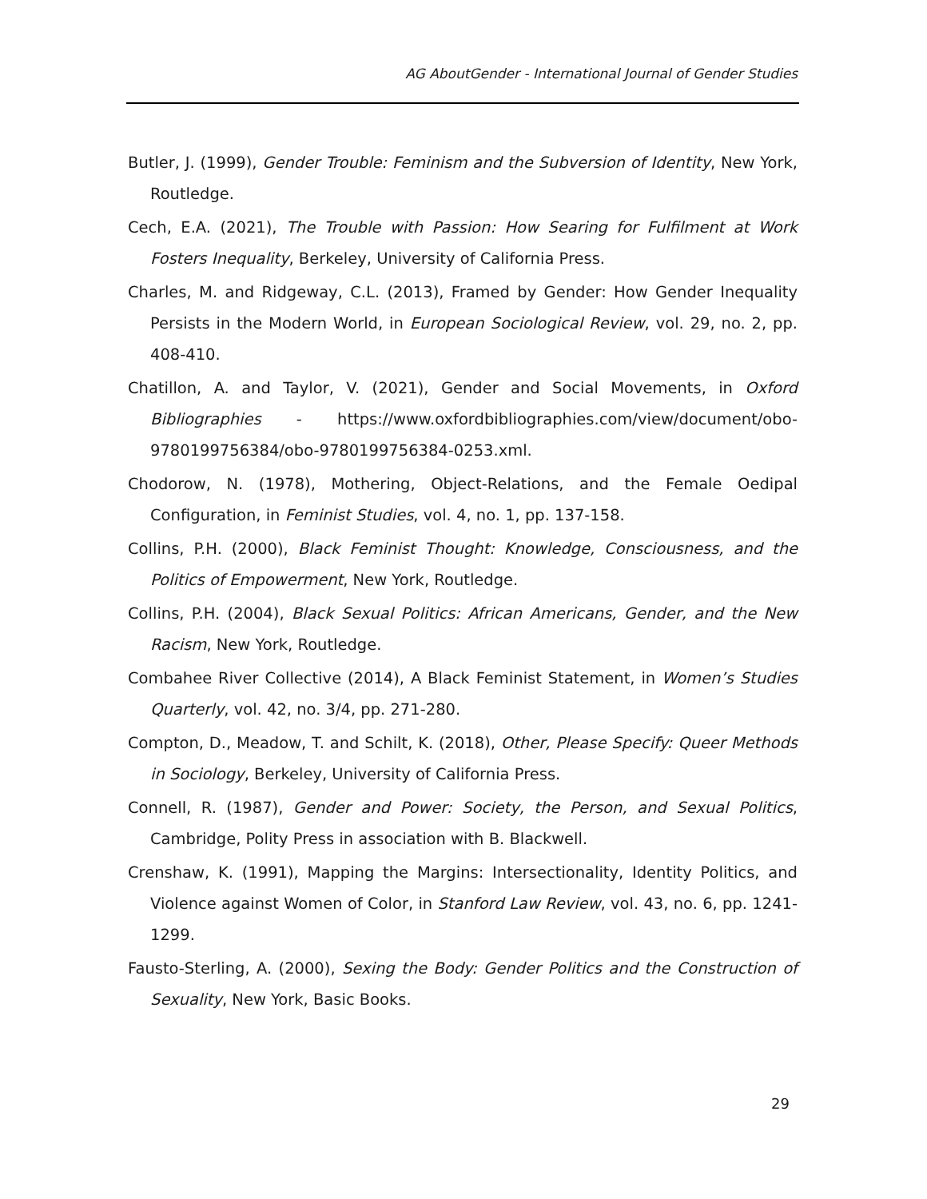AG AboutGender - International Journal of Gender Studies
Butler, J. (1999), Gender Trouble: Feminism and the Subversion of Identity, New York, Routledge.
Cech, E.A. (2021), The Trouble with Passion: How Searing for Fulfilment at Work Fosters Inequality, Berkeley, University of California Press.
Charles, M. and Ridgeway, C.L. (2013), Framed by Gender: How Gender Inequality Persists in the Modern World, in European Sociological Review, vol. 29, no. 2, pp. 408-410.
Chatillon, A. and Taylor, V. (2021), Gender and Social Movements, in Oxford Bibliographies - https://www.oxfordbibliographies.com/view/document/obo-9780199756384/obo-9780199756384-0253.xml.
Chodorow, N. (1978), Mothering, Object-Relations, and the Female Oedipal Configuration, in Feminist Studies, vol. 4, no. 1, pp. 137-158.
Collins, P.H. (2000), Black Feminist Thought: Knowledge, Consciousness, and the Politics of Empowerment, New York, Routledge.
Collins, P.H. (2004), Black Sexual Politics: African Americans, Gender, and the New Racism, New York, Routledge.
Combahee River Collective (2014), A Black Feminist Statement, in Women’s Studies Quarterly, vol. 42, no. 3/4, pp. 271-280.
Compton, D., Meadow, T. and Schilt, K. (2018), Other, Please Specify: Queer Methods in Sociology, Berkeley, University of California Press.
Connell, R. (1987), Gender and Power: Society, the Person, and Sexual Politics, Cambridge, Polity Press in association with B. Blackwell.
Crenshaw, K. (1991), Mapping the Margins: Intersectionality, Identity Politics, and Violence against Women of Color, in Stanford Law Review, vol. 43, no. 6, pp. 1241-1299.
Fausto-Sterling, A. (2000), Sexing the Body: Gender Politics and the Construction of Sexuality, New York, Basic Books.
29